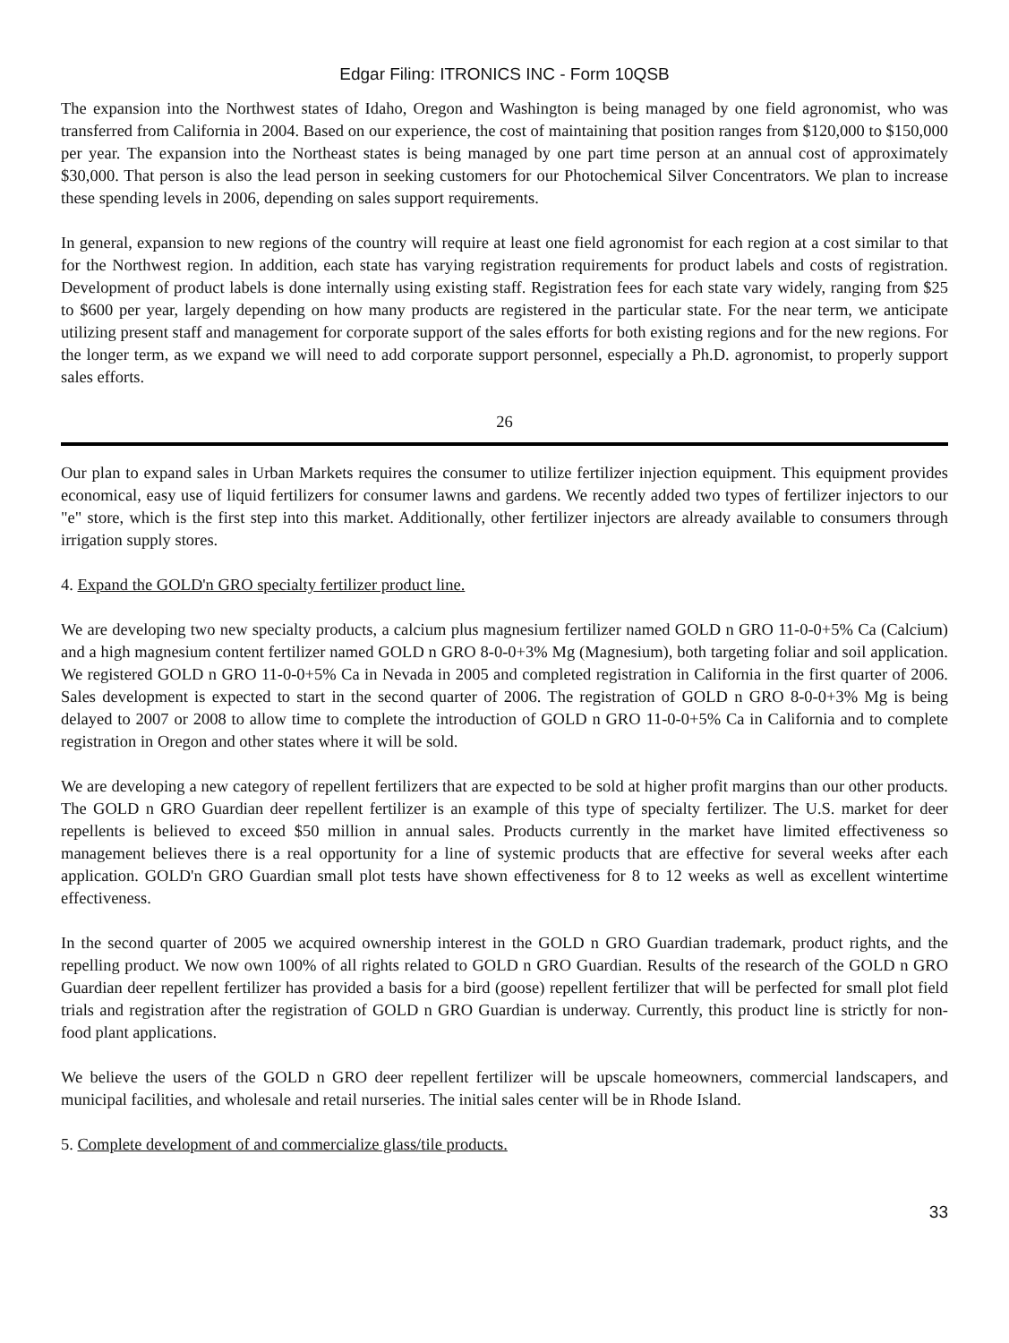Edgar Filing: ITRONICS INC - Form 10QSB
The expansion into the Northwest states of Idaho, Oregon and Washington is being managed by one field agronomist, who was transferred from California in 2004. Based on our experience, the cost of maintaining that position ranges from $120,000 to $150,000 per year. The expansion into the Northeast states is being managed by one part time person at an annual cost of approximately $30,000. That person is also the lead person in seeking customers for our Photochemical Silver Concentrators. We plan to increase these spending levels in 2006, depending on sales support requirements.
In general, expansion to new regions of the country will require at least one field agronomist for each region at a cost similar to that for the Northwest region. In addition, each state has varying registration requirements for product labels and costs of registration. Development of product labels is done internally using existing staff. Registration fees for each state vary widely, ranging from $25 to $600 per year, largely depending on how many products are registered in the particular state. For the near term, we anticipate utilizing present staff and management for corporate support of the sales efforts for both existing regions and for the new regions. For the longer term, as we expand we will need to add corporate support personnel, especially a Ph.D. agronomist, to properly support sales efforts.
26
Our plan to expand sales in Urban Markets requires the consumer to utilize fertilizer injection equipment. This equipment provides economical, easy use of liquid fertilizers for consumer lawns and gardens. We recently added two types of fertilizer injectors to our "e" store, which is the first step into this market. Additionally, other fertilizer injectors are already available to consumers through irrigation supply stores.
4. Expand the GOLD'n GRO specialty fertilizer product line.
We are developing two new specialty products, a calcium plus magnesium fertilizer named GOLD n GRO 11-0-0+5% Ca (Calcium) and a high magnesium content fertilizer named GOLD n GRO 8-0-0+3% Mg (Magnesium), both targeting foliar and soil application. We registered GOLD n GRO 11-0-0+5% Ca in Nevada in 2005 and completed registration in California in the first quarter of 2006. Sales development is expected to start in the second quarter of 2006. The registration of GOLD n GRO 8-0-0+3% Mg is being delayed to 2007 or 2008 to allow time to complete the introduction of GOLD n GRO 11-0-0+5% Ca in California and to complete registration in Oregon and other states where it will be sold.
We are developing a new category of repellent fertilizers that are expected to be sold at higher profit margins than our other products. The GOLD n GRO Guardian deer repellent fertilizer is an example of this type of specialty fertilizer. The U.S. market for deer repellents is believed to exceed $50 million in annual sales. Products currently in the market have limited effectiveness so management believes there is a real opportunity for a line of systemic products that are effective for several weeks after each application. GOLD'n GRO Guardian small plot tests have shown effectiveness for 8 to 12 weeks as well as excellent wintertime effectiveness.
In the second quarter of 2005 we acquired ownership interest in the GOLD n GRO Guardian trademark, product rights, and the repelling product. We now own 100% of all rights related to GOLD n GRO Guardian. Results of the research of the GOLD n GRO Guardian deer repellent fertilizer has provided a basis for a bird (goose) repellent fertilizer that will be perfected for small plot field trials and registration after the registration of GOLD n GRO Guardian is underway. Currently, this product line is strictly for non-food plant applications.
We believe the users of the GOLD n GRO deer repellent fertilizer will be upscale homeowners, commercial landscapers, and municipal facilities, and wholesale and retail nurseries. The initial sales center will be in Rhode Island.
5. Complete development of and commercialize glass/tile products.
33